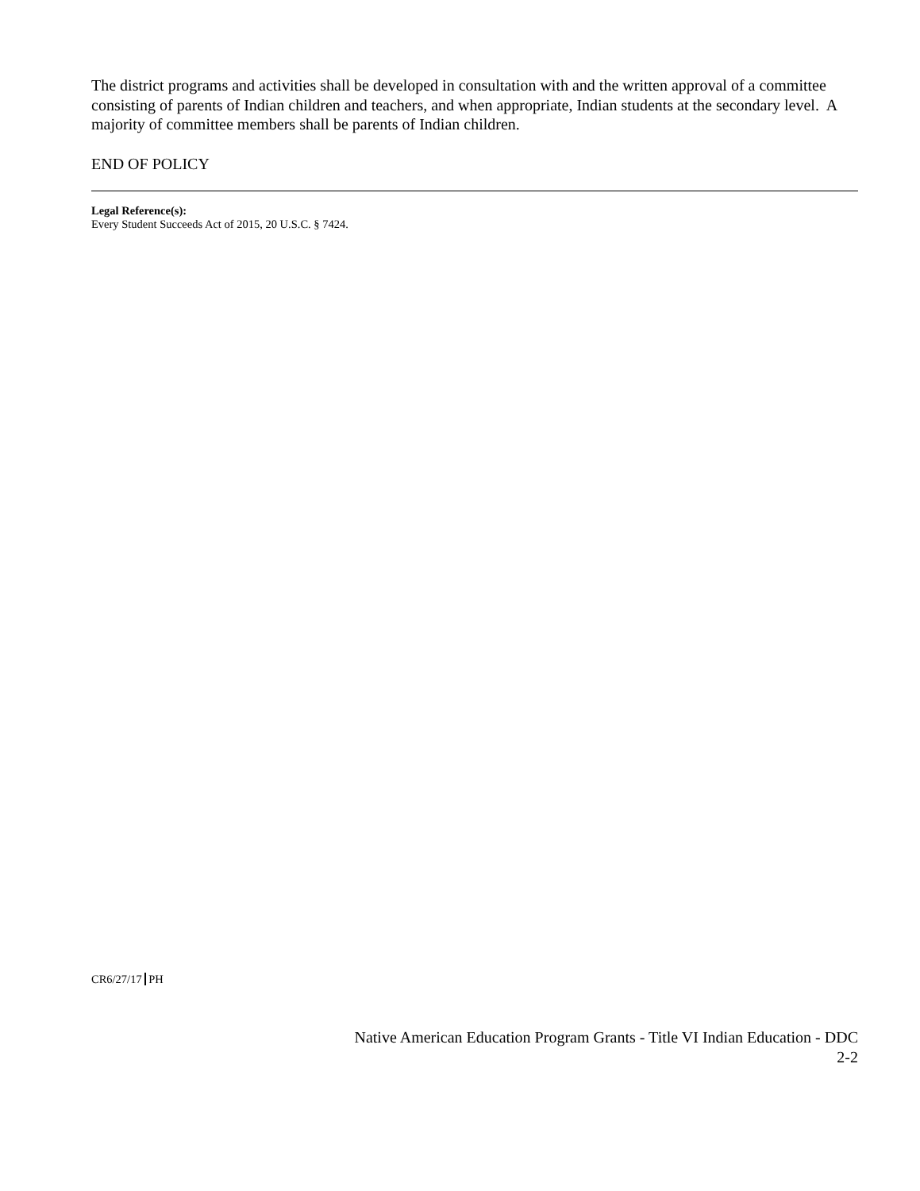The district programs and activities shall be developed in consultation with and the written approval of a committee consisting of parents of Indian children and teachers, and when appropriate, Indian students at the secondary level. A majority of committee members shall be parents of Indian children.
END OF POLICY
Legal Reference(s):
Every Student Succeeds Act of 2015, 20 U.S.C. § 7424.
CR6/27/17 PH
Native American Education Program Grants - Title VI Indian Education - DDC
2-2